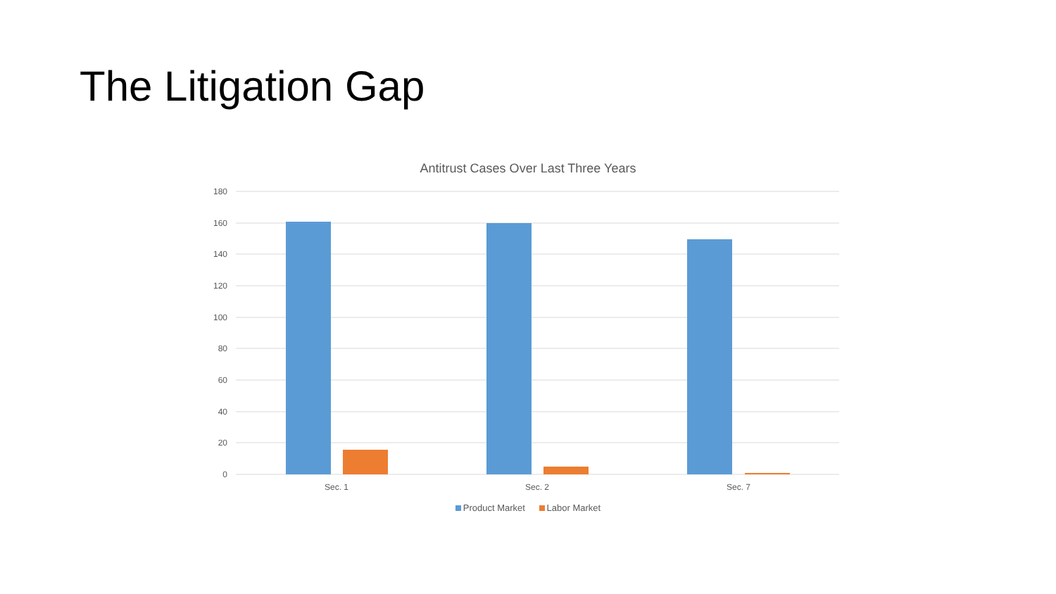The Litigation Gap
Antitrust Cases Over Last Three Years
180
160
140
120
100
80
60
40
20
0
Sec. 1
Sec. 2
Sec. 7
Product Market Labor Market